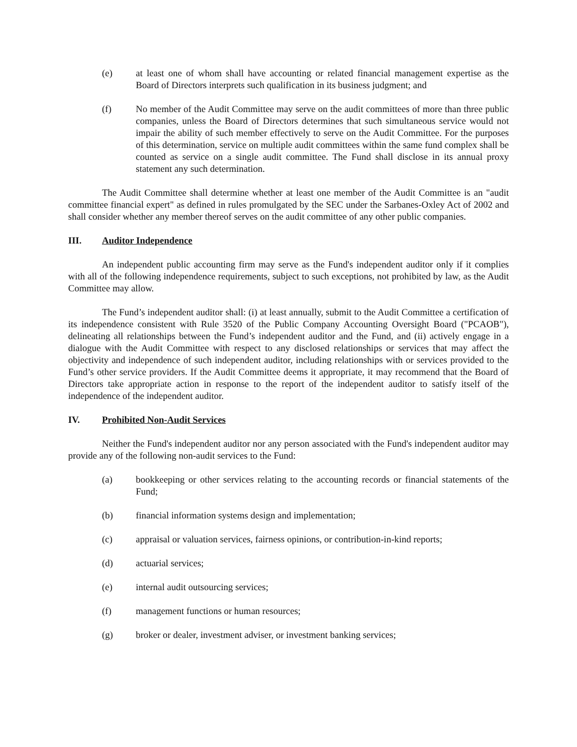(e) at least one of whom shall have accounting or related financial management expertise as the Board of Directors interprets such qualification in its business judgment; and
(f) No member of the Audit Committee may serve on the audit committees of more than three public companies, unless the Board of Directors determines that such simultaneous service would not impair the ability of such member effectively to serve on the Audit Committee. For the purposes of this determination, service on multiple audit committees within the same fund complex shall be counted as service on a single audit committee. The Fund shall disclose in its annual proxy statement any such determination.
The Audit Committee shall determine whether at least one member of the Audit Committee is an "audit committee financial expert" as defined in rules promulgated by the SEC under the Sarbanes-Oxley Act of 2002 and shall consider whether any member thereof serves on the audit committee of any other public companies.
III. Auditor Independence
An independent public accounting firm may serve as the Fund's independent auditor only if it complies with all of the following independence requirements, subject to such exceptions, not prohibited by law, as the Audit Committee may allow.
The Fund’s independent auditor shall: (i) at least annually, submit to the Audit Committee a certification of its independence consistent with Rule 3520 of the Public Company Accounting Oversight Board ("PCAOB"), delineating all relationships between the Fund’s independent auditor and the Fund, and (ii) actively engage in a dialogue with the Audit Committee with respect to any disclosed relationships or services that may affect the objectivity and independence of such independent auditor, including relationships with or services provided to the Fund’s other service providers. If the Audit Committee deems it appropriate, it may recommend that the Board of Directors take appropriate action in response to the report of the independent auditor to satisfy itself of the independence of the independent auditor.
IV. Prohibited Non-Audit Services
Neither the Fund's independent auditor nor any person associated with the Fund's independent auditor may provide any of the following non-audit services to the Fund:
(a) bookkeeping or other services relating to the accounting records or financial statements of the Fund;
(b) financial information systems design and implementation;
(c) appraisal or valuation services, fairness opinions, or contribution-in-kind reports;
(d) actuarial services;
(e) internal audit outsourcing services;
(f) management functions or human resources;
(g) broker or dealer, investment adviser, or investment banking services;